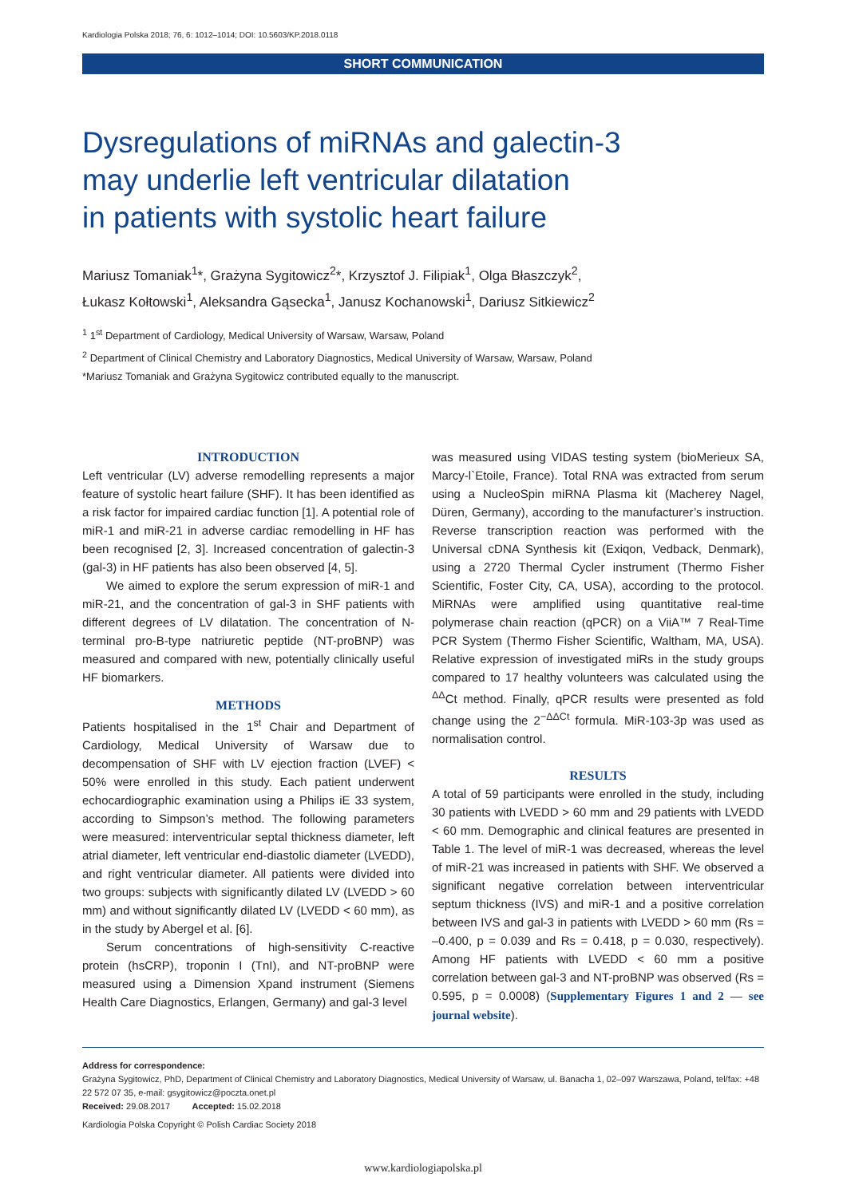Kardiologia Polska 2018; 76, 6: 1012–1014; DOI: 10.5603/KP.2018.0118
SHORT COMMUNICATION
Dysregulations of miRNAs and galectin-3
may underlie left ventricular dilatation
in patients with systolic heart failure
Mariusz Tomaniak<sup>1</sup>*, Grażyna Sygitowicz<sup>2</sup>*, Krzysztof J. Filipiak<sup>1</sup>, Olga Błaszczyk<sup>2</sup>,
Łukasz Kołtowski<sup>1</sup>, Aleksandra Gąsecka<sup>1</sup>, Janusz Kochanowski<sup>1</sup>, Dariusz Sitkiewicz<sup>2</sup>
<sup>1</sup> 1<sup>st</sup> Department of Cardiology, Medical University of Warsaw, Warsaw, Poland
<sup>2</sup> Department of Clinical Chemistry and Laboratory Diagnostics, Medical University of Warsaw, Warsaw, Poland
*Mariusz Tomaniak and Grażyna Sygitowicz contributed equally to the manuscript.
INTRODUCTION
Left ventricular (LV) adverse remodelling represents a major feature of systolic heart failure (SHF). It has been identified as a risk factor for impaired cardiac function [1]. A potential role of miR-1 and miR-21 in adverse cardiac remodelling in HF has been recognised [2, 3]. Increased concentration of galectin-3 (gal-3) in HF patients has also been observed [4, 5].
We aimed to explore the serum expression of miR-1 and miR-21, and the concentration of gal-3 in SHF patients with different degrees of LV dilatation. The concentration of N-terminal pro-B-type natriuretic peptide (NT-proBNP) was measured and compared with new, potentially clinically useful HF biomarkers.
METHODS
Patients hospitalised in the 1<sup>st</sup> Chair and Department of Cardiology, Medical University of Warsaw due to decompensation of SHF with LV ejection fraction (LVEF) < 50% were enrolled in this study. Each patient underwent echocardiographic examination using a Philips iE 33 system, according to Simpson’s method. The following parameters were measured: interventricular septal thickness diameter, left atrial diameter, left ventricular end-diastolic diameter (LVEDD), and right ventricular diameter. All patients were divided into two groups: subjects with significantly dilated LV (LVEDD > 60 mm) and without significantly dilated LV (LVEDD < 60 mm), as in the study by Abergel et al. [6].
Serum concentrations of high-sensitivity C-reactive protein (hsCRP), troponin I (TnI), and NT-proBNP were measured using a Dimension Xpand instrument (Siemens Health Care Diagnostics, Erlangen, Germany) and gal-3 level
was measured using VIDAS testing system (bioMerieux SA, Marcy-l`Etoile, France). Total RNA was extracted from serum using a NucleoSpin miRNA Plasma kit (Macherey Nagel, Düren, Germany), according to the manufacturer’s instruction. Reverse transcription reaction was performed with the Universal cDNA Synthesis kit (Exiqon, Vedback, Denmark), using a 2720 Thermal Cycler instrument (Thermo Fisher Scientific, Foster City, CA, USA), according to the protocol. MiRNAs were amplified using quantitative real-time polymerase chain reaction (qPCR) on a ViiA™ 7 Real-Time PCR System (Thermo Fisher Scientific, Waltham, MA, USA). Relative expression of investigated miRs in the study groups compared to 17 healthy volunteers was calculated using the <sup>ΔΔ</sup>Ct method. Finally, qPCR results were presented as fold change using the 2<sup>−ΔΔCt</sup> formula. MiR-103-3p was used as normalisation control.
RESULTS
A total of 59 participants were enrolled in the study, including 30 patients with LVEDD > 60 mm and 29 patients with LVEDD < 60 mm. Demographic and clinical features are presented in Table 1. The level of miR-1 was decreased, whereas the level of miR-21 was increased in patients with SHF. We observed a significant negative correlation between interventricular septum thickness (IVS) and miR-1 and a positive correlation between IVS and gal-3 in patients with LVEDD > 60 mm (Rs = –0.400, p = 0.039 and Rs = 0.418, p = 0.030, respectively). Among HF patients with LVEDD < 60 mm a positive correlation between gal-3 and NT-proBNP was observed (Rs = 0.595, p = 0.0008) (Supplementary Figures 1 and 2 — see journal website).
Address for correspondence:
Grażyna Sygitowicz, PhD, Department of Clinical Chemistry and Laboratory Diagnostics, Medical University of Warsaw, ul. Banacha 1, 02–097 Warszawa, Poland, tel/fax: +48 22 572 07 35, e-mail: gsygitowicz@poczta.onet.pl
Received: 29.08.2017 Accepted: 15.02.2018
Kardiologia Polska Copyright © Polish Cardiac Society 2018
www.kardiologiapolska.pl